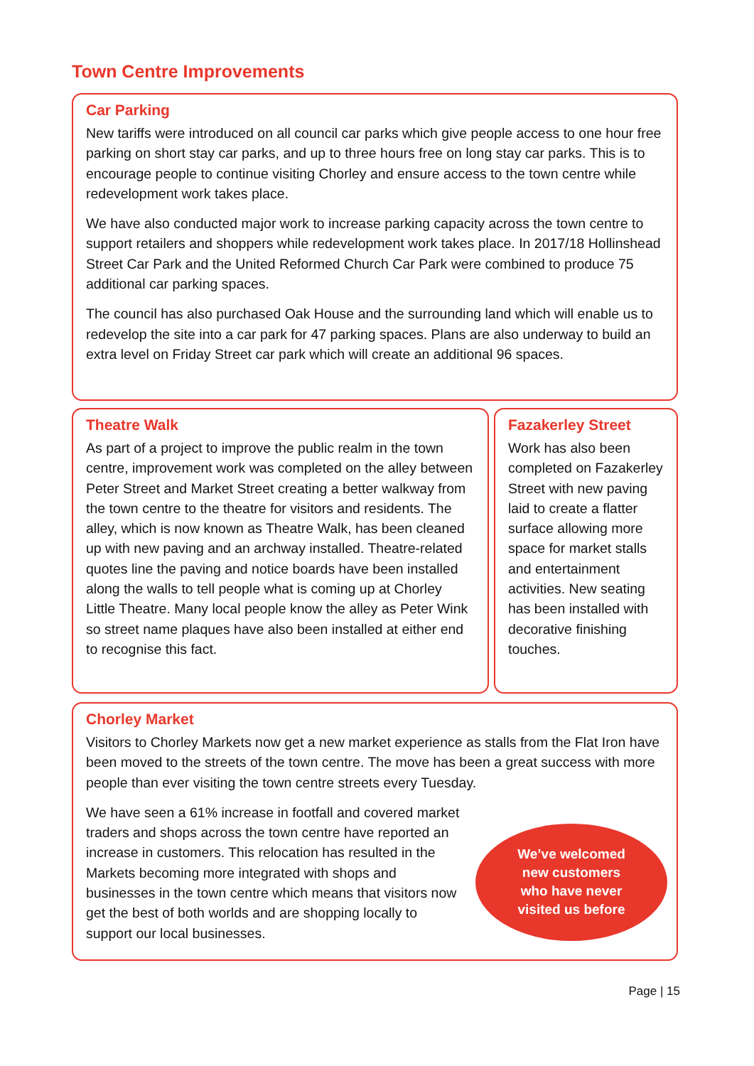Town Centre Improvements
Car Parking
New tariffs were introduced on all council car parks which give people access to one hour free parking on short stay car parks, and up to three hours free on long stay car parks. This is to encourage people to continue visiting Chorley and ensure access to the town centre while redevelopment work takes place.
We have also conducted major work to increase parking capacity across the town centre to support retailers and shoppers while redevelopment work takes place. In 2017/18 Hollinshead Street Car Park and the United Reformed Church Car Park were combined to produce 75 additional car parking spaces.
The council has also purchased Oak House and the surrounding land which will enable us to redevelop the site into a car park for 47 parking spaces. Plans are also underway to build an extra level on Friday Street car park which will create an additional 96 spaces.
Theatre Walk
As part of a project to improve the public realm in the town centre, improvement work was completed on the alley between Peter Street and Market Street creating a better walkway from the town centre to the theatre for visitors and residents. The alley, which is now known as Theatre Walk, has been cleaned up with new paving and an archway installed. Theatre-related quotes line the paving and notice boards have been installed along the walls to tell people what is coming up at Chorley Little Theatre. Many local people know the alley as Peter Wink so street name plaques have also been installed at either end to recognise this fact.
Fazakerley Street
Work has also been completed on Fazakerley Street with new paving laid to create a flatter surface allowing more space for market stalls and entertainment activities. New seating has been installed with decorative finishing touches.
Chorley Market
Visitors to Chorley Markets now get a new market experience as stalls from the Flat Iron have been moved to the streets of the town centre. The move has been a great success with more people than ever visiting the town centre streets every Tuesday.
We’ve welcomed
new customers
who have never
visited us before
We have seen a 61% increase in footfall and covered market traders and shops across the town centre have reported an increase in customers. This relocation has resulted in the Markets becoming more integrated with shops and businesses in the town centre which means that visitors now get the best of both worlds and are shopping locally to support our local businesses.
Page | 15